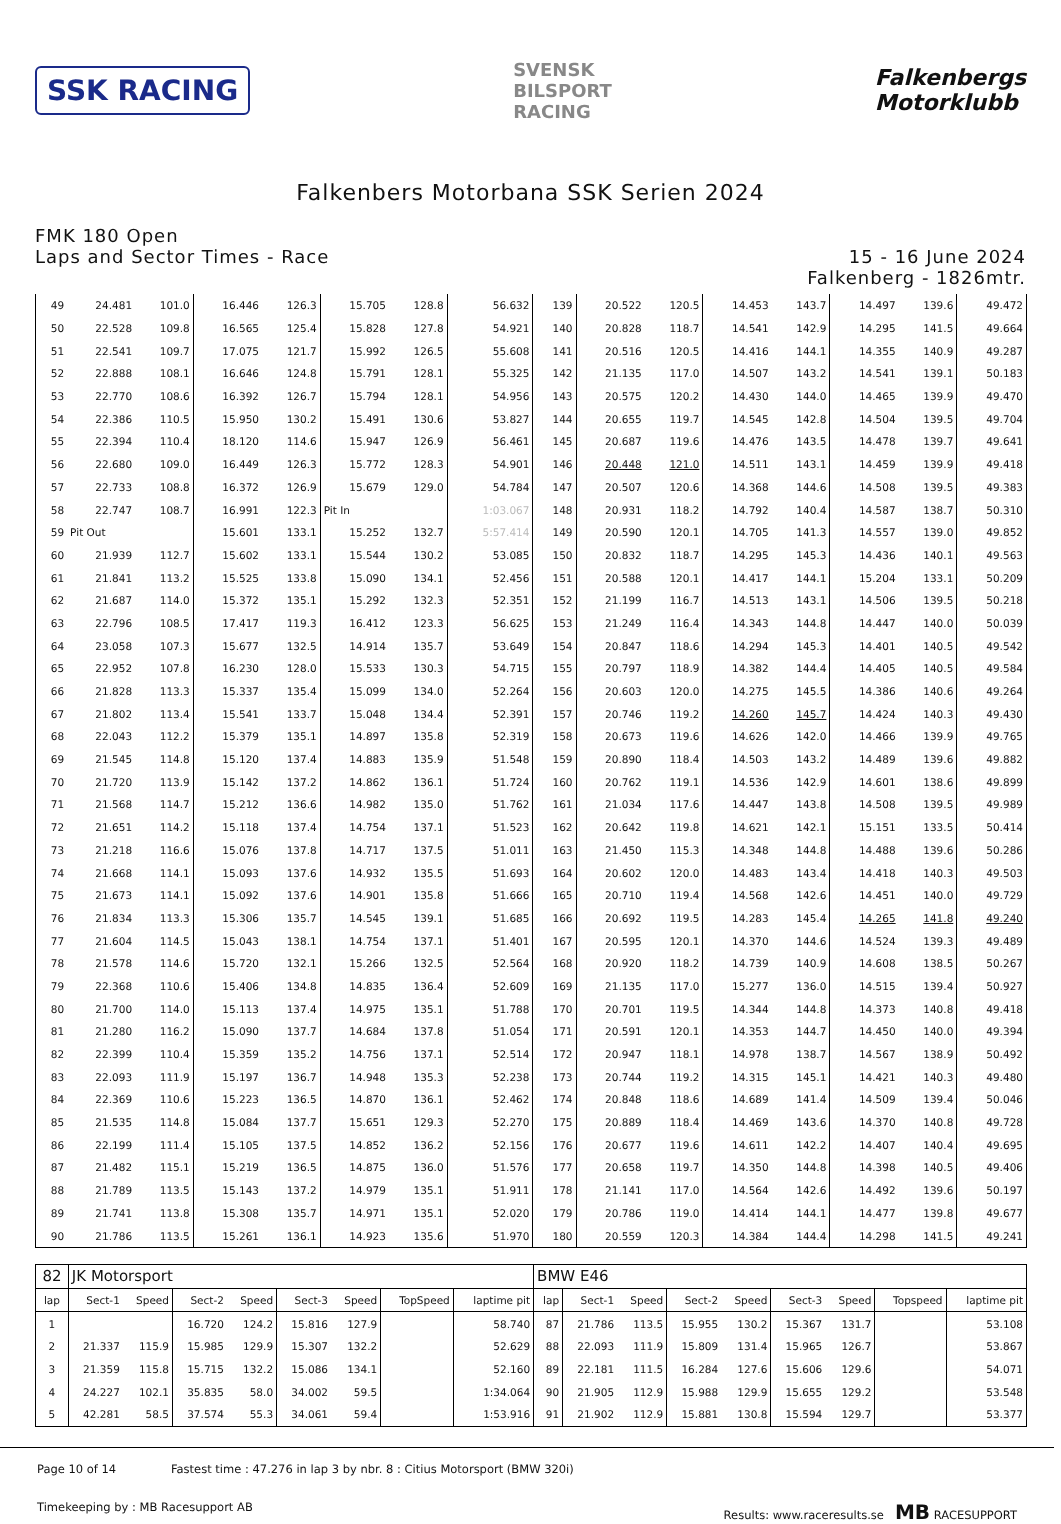SSK RACING
SVENSK
BILSPORT
RACING
Falkenbergs
Motorklubb
Falkenbers Motorbana SSK Serien 2024
FMK 180 Open
Laps and Sector Times - Race
15 - 16 June 2024
Falkenberg - 1826mtr.
| 49 | 24.481 | 101.0 | 16.446 | 126.3 | 15.705 | 128.8 | 56.632 | 139 | 20.522 | 120.5 | 14.453 | 143.7 | 14.497 | 139.6 | 49.472 |
| 50 | 22.528 | 109.8 | 16.565 | 125.4 | 15.828 | 127.8 | 54.921 | 140 | 20.828 | 118.7 | 14.541 | 142.9 | 14.295 | 141.5 | 49.664 |
| 51 | 22.541 | 109.7 | 17.075 | 121.7 | 15.992 | 126.5 | 55.608 | 141 | 20.516 | 120.5 | 14.416 | 144.1 | 14.355 | 140.9 | 49.287 |
| 52 | 22.888 | 108.1 | 16.646 | 124.8 | 15.791 | 128.1 | 55.325 | 142 | 21.135 | 117.0 | 14.507 | 143.2 | 14.541 | 139.1 | 50.183 |
| 53 | 22.770 | 108.6 | 16.392 | 126.7 | 15.794 | 128.1 | 54.956 | 143 | 20.575 | 120.2 | 14.430 | 144.0 | 14.465 | 139.9 | 49.470 |
| 54 | 22.386 | 110.5 | 15.950 | 130.2 | 15.491 | 130.6 | 53.827 | 144 | 20.655 | 119.7 | 14.545 | 142.8 | 14.504 | 139.5 | 49.704 |
| 55 | 22.394 | 110.4 | 18.120 | 114.6 | 15.947 | 126.9 | 56.461 | 145 | 20.687 | 119.6 | 14.476 | 143.5 | 14.478 | 139.7 | 49.641 |
| 56 | 22.680 | 109.0 | 16.449 | 126.3 | 15.772 | 128.3 | 54.901 | 146 | 20.448 | 121.0 | 14.511 | 143.1 | 14.459 | 139.9 | 49.418 |
| 57 | 22.733 | 108.8 | 16.372 | 126.9 | 15.679 | 129.0 | 54.784 | 147 | 20.507 | 120.6 | 14.368 | 144.6 | 14.508 | 139.5 | 49.383 |
| 58 | 22.747 | 108.7 | 16.991 | 122.3 | Pit In | | 1:03.067 | 148 | 20.931 | 118.2 | 14.792 | 140.4 | 14.587 | 138.7 | 50.310 |
| 59 | Pit Out | | 15.601 | 133.1 | 15.252 | 132.7 | 5:57.414 | 149 | 20.590 | 120.1 | 14.705 | 141.3 | 14.557 | 139.0 | 49.852 |
| 60 | 21.939 | 112.7 | 15.602 | 133.1 | 15.544 | 130.2 | 53.085 | 150 | 20.832 | 118.7 | 14.295 | 145.3 | 14.436 | 140.1 | 49.563 |
| 61 | 21.841 | 113.2 | 15.525 | 133.8 | 15.090 | 134.1 | 52.456 | 151 | 20.588 | 120.1 | 14.417 | 144.1 | 15.204 | 133.1 | 50.209 |
| 62 | 21.687 | 114.0 | 15.372 | 135.1 | 15.292 | 132.3 | 52.351 | 152 | 21.199 | 116.7 | 14.513 | 143.1 | 14.506 | 139.5 | 50.218 |
| 63 | 22.796 | 108.5 | 17.417 | 119.3 | 16.412 | 123.3 | 56.625 | 153 | 21.249 | 116.4 | 14.343 | 144.8 | 14.447 | 140.0 | 50.039 |
| 64 | 23.058 | 107.3 | 15.677 | 132.5 | 14.914 | 135.7 | 53.649 | 154 | 20.847 | 118.6 | 14.294 | 145.3 | 14.401 | 140.5 | 49.542 |
| 65 | 22.952 | 107.8 | 16.230 | 128.0 | 15.533 | 130.3 | 54.715 | 155 | 20.797 | 118.9 | 14.382 | 144.4 | 14.405 | 140.5 | 49.584 |
| 66 | 21.828 | 113.3 | 15.337 | 135.4 | 15.099 | 134.0 | 52.264 | 156 | 20.603 | 120.0 | 14.275 | 145.5 | 14.386 | 140.6 | 49.264 |
| 67 | 21.802 | 113.4 | 15.541 | 133.7 | 15.048 | 134.4 | 52.391 | 157 | 20.746 | 119.2 | 14.260 | 145.7 | 14.424 | 140.3 | 49.430 |
| 68 | 22.043 | 112.2 | 15.379 | 135.1 | 14.897 | 135.8 | 52.319 | 158 | 20.673 | 119.6 | 14.626 | 142.0 | 14.466 | 139.9 | 49.765 |
| 69 | 21.545 | 114.8 | 15.120 | 137.4 | 14.883 | 135.9 | 51.548 | 159 | 20.890 | 118.4 | 14.503 | 143.2 | 14.489 | 139.6 | 49.882 |
| 70 | 21.720 | 113.9 | 15.142 | 137.2 | 14.862 | 136.1 | 51.724 | 160 | 20.762 | 119.1 | 14.536 | 142.9 | 14.601 | 138.6 | 49.899 |
| 71 | 21.568 | 114.7 | 15.212 | 136.6 | 14.982 | 135.0 | 51.762 | 161 | 21.034 | 117.6 | 14.447 | 143.8 | 14.508 | 139.5 | 49.989 |
| 72 | 21.651 | 114.2 | 15.118 | 137.4 | 14.754 | 137.1 | 51.523 | 162 | 20.642 | 119.8 | 14.621 | 142.1 | 15.151 | 133.5 | 50.414 |
| 73 | 21.218 | 116.6 | 15.076 | 137.8 | 14.717 | 137.5 | 51.011 | 163 | 21.450 | 115.3 | 14.348 | 144.8 | 14.488 | 139.6 | 50.286 |
| 74 | 21.668 | 114.1 | 15.093 | 137.6 | 14.932 | 135.5 | 51.693 | 164 | 20.602 | 120.0 | 14.483 | 143.4 | 14.418 | 140.3 | 49.503 |
| 75 | 21.673 | 114.1 | 15.092 | 137.6 | 14.901 | 135.8 | 51.666 | 165 | 20.710 | 119.4 | 14.568 | 142.6 | 14.451 | 140.0 | 49.729 |
| 76 | 21.834 | 113.3 | 15.306 | 135.7 | 14.545 | 139.1 | 51.685 | 166 | 20.692 | 119.5 | 14.283 | 145.4 | 14.265 | 141.8 | 49.240 |
| 77 | 21.604 | 114.5 | 15.043 | 138.1 | 14.754 | 137.1 | 51.401 | 167 | 20.595 | 120.1 | 14.370 | 144.6 | 14.524 | 139.3 | 49.489 |
| 78 | 21.578 | 114.6 | 15.720 | 132.1 | 15.266 | 132.5 | 52.564 | 168 | 20.920 | 118.2 | 14.739 | 140.9 | 14.608 | 138.5 | 50.267 |
| 79 | 22.368 | 110.6 | 15.406 | 134.8 | 14.835 | 136.4 | 52.609 | 169 | 21.135 | 117.0 | 15.277 | 136.0 | 14.515 | 139.4 | 50.927 |
| 80 | 21.700 | 114.0 | 15.113 | 137.4 | 14.975 | 135.1 | 51.788 | 170 | 20.701 | 119.5 | 14.344 | 144.8 | 14.373 | 140.8 | 49.418 |
| 81 | 21.280 | 116.2 | 15.090 | 137.7 | 14.684 | 137.8 | 51.054 | 171 | 20.591 | 120.1 | 14.353 | 144.7 | 14.450 | 140.0 | 49.394 |
| 82 | 22.399 | 110.4 | 15.359 | 135.2 | 14.756 | 137.1 | 52.514 | 172 | 20.947 | 118.1 | 14.978 | 138.7 | 14.567 | 138.9 | 50.492 |
| 83 | 22.093 | 111.9 | 15.197 | 136.7 | 14.948 | 135.3 | 52.238 | 173 | 20.744 | 119.2 | 14.315 | 145.1 | 14.421 | 140.3 | 49.480 |
| 84 | 22.369 | 110.6 | 15.223 | 136.5 | 14.870 | 136.1 | 52.462 | 174 | 20.848 | 118.6 | 14.689 | 141.4 | 14.509 | 139.4 | 50.046 |
| 85 | 21.535 | 114.8 | 15.084 | 137.7 | 15.651 | 129.3 | 52.270 | 175 | 20.889 | 118.4 | 14.469 | 143.6 | 14.370 | 140.8 | 49.728 |
| 86 | 22.199 | 111.4 | 15.105 | 137.5 | 14.852 | 136.2 | 52.156 | 176 | 20.677 | 119.6 | 14.611 | 142.2 | 14.407 | 140.4 | 49.695 |
| 87 | 21.482 | 115.1 | 15.219 | 136.5 | 14.875 | 136.0 | 51.576 | 177 | 20.658 | 119.7 | 14.350 | 144.8 | 14.398 | 140.5 | 49.406 |
| 88 | 21.789 | 113.5 | 15.143 | 137.2 | 14.979 | 135.1 | 51.911 | 178 | 21.141 | 117.0 | 14.564 | 142.6 | 14.492 | 139.6 | 50.197 |
| 89 | 21.741 | 113.8 | 15.308 | 135.7 | 14.971 | 135.1 | 52.020 | 179 | 20.786 | 119.0 | 14.414 | 144.1 | 14.477 | 139.8 | 49.677 |
| 90 | 21.786 | 113.5 | 15.261 | 136.1 | 14.923 | 135.6 | 51.970 | 180 | 20.559 | 120.3 | 14.384 | 144.4 | 14.298 | 141.5 | 49.241 |
| 82 | JK Motorsport | | | | | | | | BMW E46 | | | | | | | | |
| lap | Sect-1 | Speed | Sect-2 | Speed | Sect-3 | Speed | TopSpeed | laptime pit | lap | Sect-1 | Speed | Sect-2 | Speed | Sect-3 | Speed | Topspeed | laptime pit |
| 1 | | | 16.720 | 124.2 | 15.816 | 127.9 | | 58.740 | 87 | 21.786 | 113.5 | 15.955 | 130.2 | 15.367 | 131.7 | | 53.108 |
| 2 | 21.337 | 115.9 | 15.985 | 129.9 | 15.307 | 132.2 | | 52.629 | 88 | 22.093 | 111.9 | 15.809 | 131.4 | 15.965 | 126.7 | | 53.867 |
| 3 | 21.359 | 115.8 | 15.715 | 132.2 | 15.086 | 134.1 | | 52.160 | 89 | 22.181 | 111.5 | 16.284 | 127.6 | 15.606 | 129.6 | | 54.071 |
| 4 | 24.227 | 102.1 | 35.835 | 58.0 | 34.002 | 59.5 | | 1:34.064 | 90 | 21.905 | 112.9 | 15.988 | 129.9 | 15.655 | 129.2 | | 53.548 |
| 5 | 42.281 | 58.5 | 37.574 | 55.3 | 34.061 | 59.4 | | 1:53.916 | 91 | 21.902 | 112.9 | 15.881 | 130.8 | 15.594 | 129.7 | | 53.377 |
Page 10 of 14 Fastest time : 47.276 in lap 3 by nbr. 8 : Citius Motorsport (BMW 320i)
Timekeeping by : MB Racesupport AB Results: www.raceresults.se MB RACESUPPORT